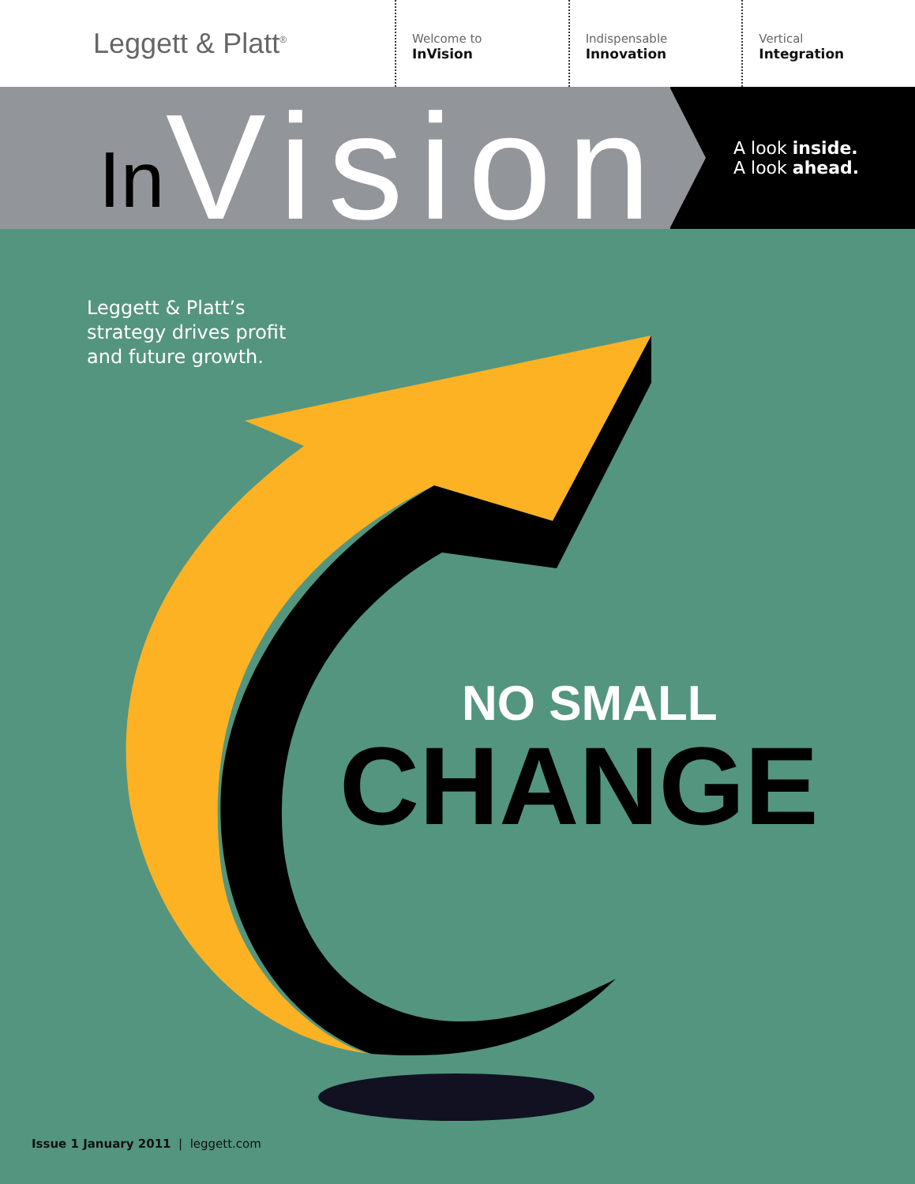Leggett & Platt<sup>®</sup>
Welcome to
InVision
Indispensable
Innovation
Vertical
Integration
In Vision
A look inside.
A look ahead.
Leggett & Platt’s
strategy drives profit
and future growth.
NO SMALL
CHANGE
Issue 1 January 2011 | leggett.com